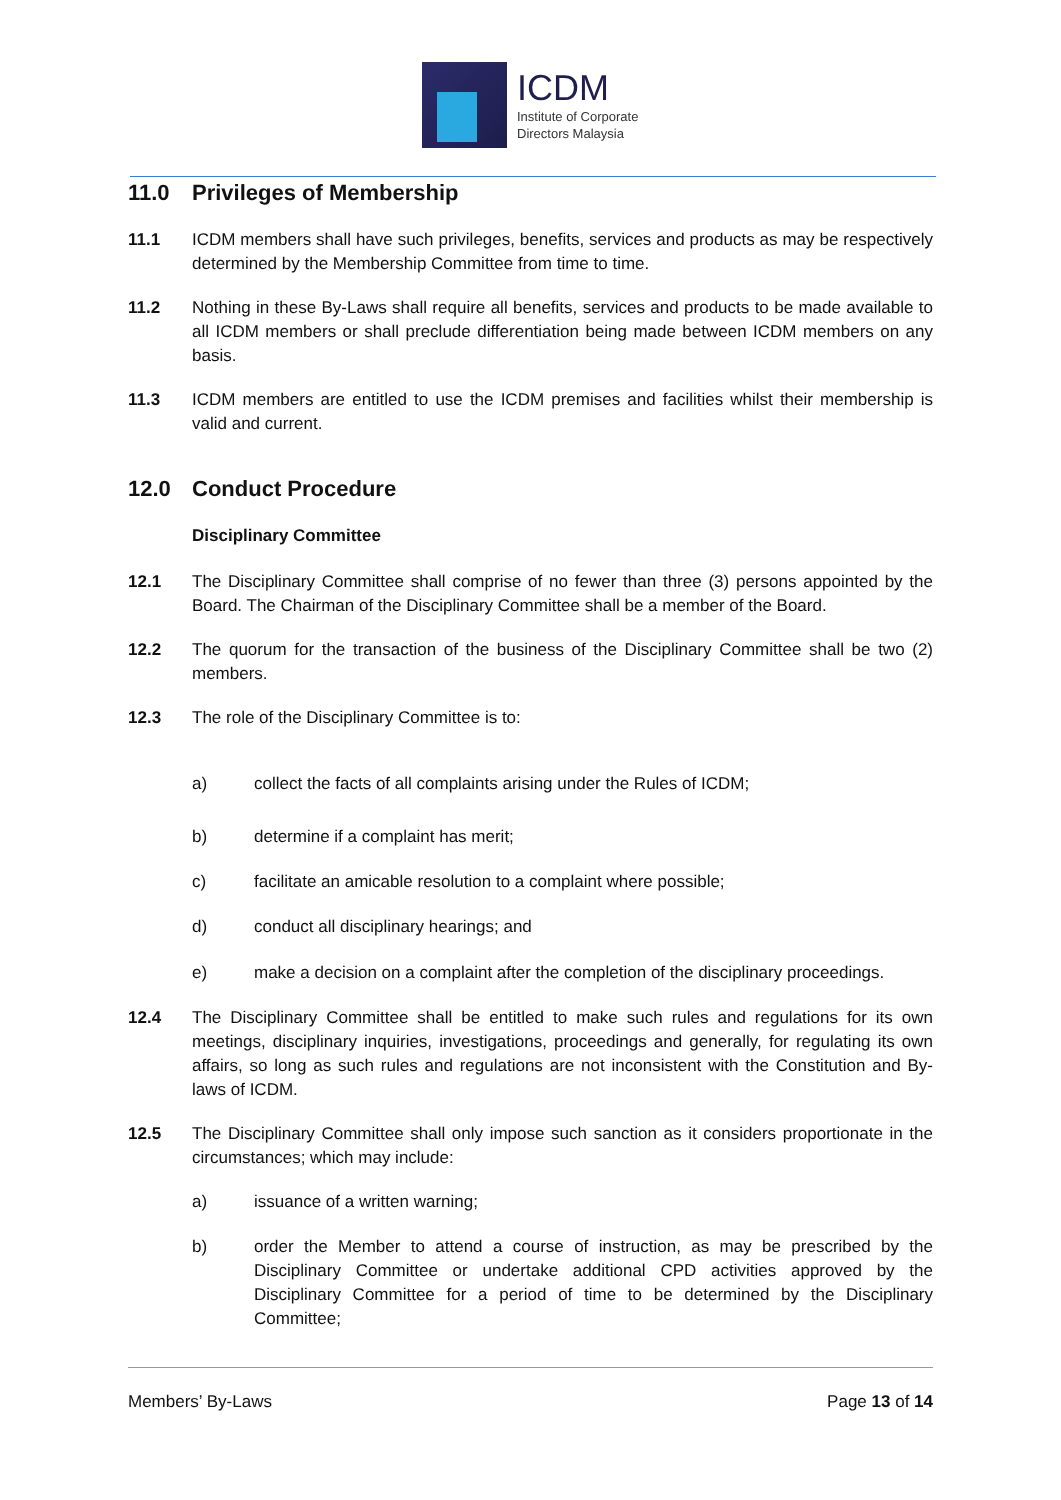ICDM
Institute of Corporate
Directors Malaysia
11.0 Privileges of Membership
11.1 ICDM members shall have such privileges, benefits, services and products as may be respectively determined by the Membership Committee from time to time.
11.2 Nothing in these By-Laws shall require all benefits, services and products to be made available to all ICDM members or shall preclude differentiation being made between ICDM members on any basis.
11.3 ICDM members are entitled to use the ICDM premises and facilities whilst their membership is valid and current.
12.0 Conduct Procedure
Disciplinary Committee
12.1 The Disciplinary Committee shall comprise of no fewer than three (3) persons appointed by the Board. The Chairman of the Disciplinary Committee shall be a member of the Board.
12.2 The quorum for the transaction of the business of the Disciplinary Committee shall be two (2) members.
12.3 The role of the Disciplinary Committee is to:
a) collect the facts of all complaints arising under the Rules of ICDM;
b) determine if a complaint has merit;
c) facilitate an amicable resolution to a complaint where possible;
d) conduct all disciplinary hearings; and
e) make a decision on a complaint after the completion of the disciplinary proceedings.
12.4 The Disciplinary Committee shall be entitled to make such rules and regulations for its own meetings, disciplinary inquiries, investigations, proceedings and generally, for regulating its own affairs, so long as such rules and regulations are not inconsistent with the Constitution and By-laws of ICDM.
12.5 The Disciplinary Committee shall only impose such sanction as it considers proportionate in the circumstances; which may include:
a) issuance of a written warning;
b) order the Member to attend a course of instruction, as may be prescribed by the Disciplinary Committee or undertake additional CPD activities approved by the Disciplinary Committee for a period of time to be determined by the Disciplinary Committee;
Members’ By-Laws Page 13 of 14